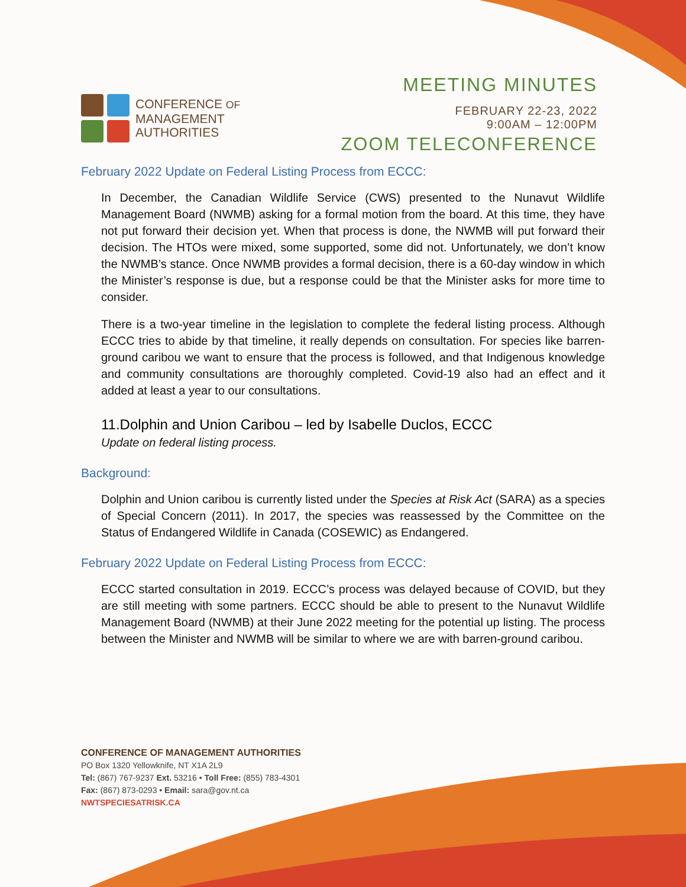CONFERENCE OF
MANAGEMENT
AUTHORITIES
MEETING MINUTES
FEBRUARY 22-23, 2022
9:00AM – 12:00PM
ZOOM TELECONFERENCE
February 2022 Update on Federal Listing Process from ECCC:
In December, the Canadian Wildlife Service (CWS) presented to the Nunavut Wildlife Management Board (NWMB) asking for a formal motion from the board. At this time, they have not put forward their decision yet. When that process is done, the NWMB will put forward their decision. The HTOs were mixed, some supported, some did not. Unfortunately, we don’t know the NWMB’s stance. Once NWMB provides a formal decision, there is a 60-day window in which the Minister’s response is due, but a response could be that the Minister asks for more time to consider.
There is a two-year timeline in the legislation to complete the federal listing process. Although ECCC tries to abide by that timeline, it really depends on consultation. For species like barren-ground caribou we want to ensure that the process is followed, and that Indigenous knowledge and community consultations are thoroughly completed. Covid-19 also had an effect and it added at least a year to our consultations.
11.Dolphin and Union Caribou – led by Isabelle Duclos, ECCC
Update on federal listing process.
Background:
Dolphin and Union caribou is currently listed under the Species at Risk Act (SARA) as a species of Special Concern (2011). In 2017, the species was reassessed by the Committee on the Status of Endangered Wildlife in Canada (COSEWIC) as Endangered.
February 2022 Update on Federal Listing Process from ECCC:
ECCC started consultation in 2019. ECCC’s process was delayed because of COVID, but they are still meeting with some partners. ECCC should be able to present to the Nunavut Wildlife Management Board (NWMB) at their June 2022 meeting for the potential up listing. The process between the Minister and NWMB will be similar to where we are with barren-ground caribou.
CONFERENCE OF MANAGEMENT AUTHORITIES
PO Box 1320 Yellowknife, NT X1A 2L9
Tel: (867) 767-9237 Ext. 53216 • Toll Free: (855) 783-4301
Fax: (867) 873-0293 • Email: sara@gov.nt.ca
NWTSPECIESATRISK.CA